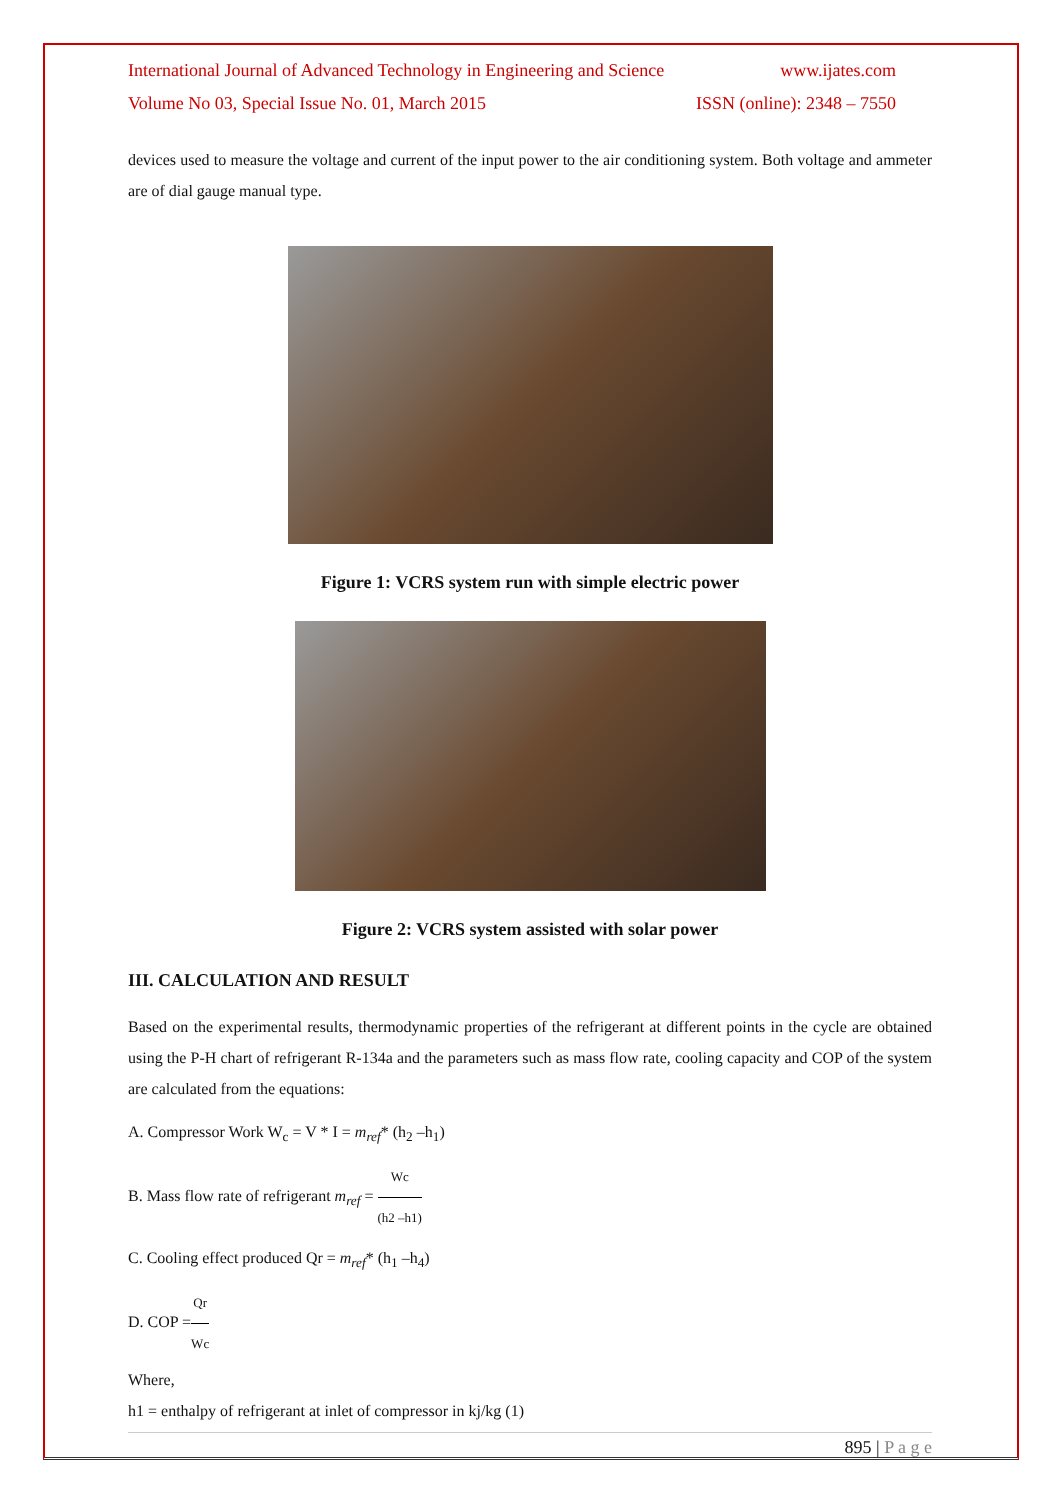International Journal of Advanced Technology in Engineering and Science www.ijates.com
Volume No 03, Special Issue No. 01, March 2015 ISSN (online): 2348 – 7550
devices used to measure the voltage and current of the input power to the air conditioning system. Both voltage and ammeter are of dial gauge manual type.
Figure 1: VCRS system run with simple electric power
Figure 2: VCRS system assisted with solar power
III. CALCULATION AND RESULT
Based on the experimental results, thermodynamic properties of the refrigerant at different points in the cycle are obtained using the P-H chart of refrigerant R-134a and the parameters such as mass flow rate, cooling capacity and COP of the system are calculated from the equations:
A. Compressor Work W<sub>c</sub> = V * I = m<sub>ref</sub>* (h<sub>2</sub> –h<sub>1</sub>)
B. Mass flow rate of refrigerant m<sub>ref</sub> = Wc (h2 –h1)
C. Cooling effect produced Qr = m<sub>ref</sub>* (h<sub>1</sub> –h<sub>4</sub>)
D. COP =Qr Wc
Where,
h1 = enthalpy of refrigerant at inlet of compressor in kj/kg (1)
895 | P a g e